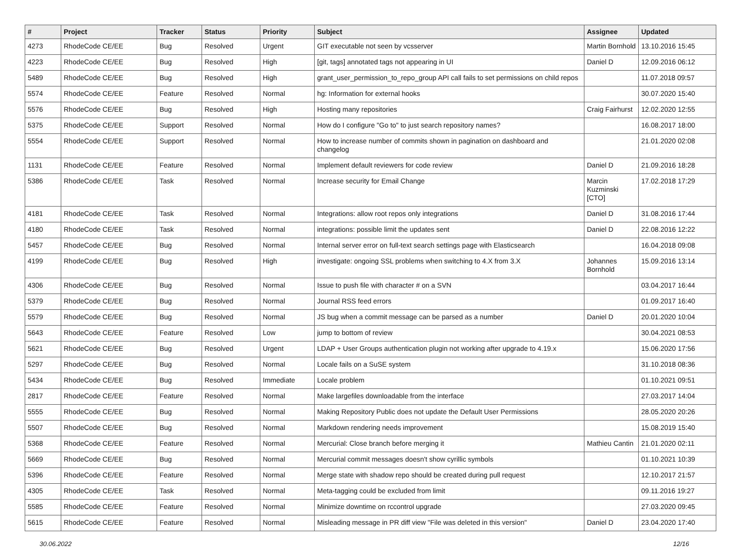| # | Project | Tracker | Status | Priority | Subject | Assignee | Updated |
| --- | --- | --- | --- | --- | --- | --- | --- |
| 4273 | RhodeCode CE/EE | Bug | Resolved | Urgent | GIT executable not seen by vcsserver | Martin Bornhold | 13.10.2016 15:45 |
| 4223 | RhodeCode CE/EE | Bug | Resolved | High | [git, tags] annotated tags not appearing in UI | Daniel D | 12.09.2016 06:12 |
| 5489 | RhodeCode CE/EE | Bug | Resolved | High | grant_user_permission_to_repo_group API call fails to set permissions on child repos | | 11.07.2018 09:57 |
| 5574 | RhodeCode CE/EE | Feature | Resolved | Normal | hg: Information for external hooks | | 30.07.2020 15:40 |
| 5576 | RhodeCode CE/EE | Bug | Resolved | High | Hosting many repositories | Craig Fairhurst | 12.02.2020 12:55 |
| 5375 | RhodeCode CE/EE | Support | Resolved | Normal | How do I configure "Go to" to just search repository names? | | 16.08.2017 18:00 |
| 5554 | RhodeCode CE/EE | Support | Resolved | Normal | How to increase number of commits shown in pagination on dashboard and changelog | | 21.01.2020 02:08 |
| 1131 | RhodeCode CE/EE | Feature | Resolved | Normal | Implement default reviewers for code review | Daniel D | 21.09.2016 18:28 |
| 5386 | RhodeCode CE/EE | Task | Resolved | Normal | Increase security for Email Change | Marcin Kuzminski [CTO] | 17.02.2018 17:29 |
| 4181 | RhodeCode CE/EE | Task | Resolved | Normal | Integrations: allow root repos only integrations | Daniel D | 31.08.2016 17:44 |
| 4180 | RhodeCode CE/EE | Task | Resolved | Normal | integrations: possible limit the updates sent | Daniel D | 22.08.2016 12:22 |
| 5457 | RhodeCode CE/EE | Bug | Resolved | Normal | Internal server error on full-text search settings page with Elasticsearch | | 16.04.2018 09:08 |
| 4199 | RhodeCode CE/EE | Bug | Resolved | High | investigate: ongoing SSL problems when switching to 4.X from 3.X | Johannes Bornhold | 15.09.2016 13:14 |
| 4306 | RhodeCode CE/EE | Bug | Resolved | Normal | Issue to push file with character # on a SVN | | 03.04.2017 16:44 |
| 5379 | RhodeCode CE/EE | Bug | Resolved | Normal | Journal RSS feed errors | | 01.09.2017 16:40 |
| 5579 | RhodeCode CE/EE | Bug | Resolved | Normal | JS bug when a commit message can be parsed as a number | Daniel D | 20.01.2020 10:04 |
| 5643 | RhodeCode CE/EE | Feature | Resolved | Low | jump to bottom of review | | 30.04.2021 08:53 |
| 5621 | RhodeCode CE/EE | Bug | Resolved | Urgent | LDAP + User Groups authentication plugin not working after upgrade to 4.19.x | | 15.06.2020 17:56 |
| 5297 | RhodeCode CE/EE | Bug | Resolved | Normal | Locale fails on a SuSE system | | 31.10.2018 08:36 |
| 5434 | RhodeCode CE/EE | Bug | Resolved | Immediate | Locale problem | | 01.10.2021 09:51 |
| 2817 | RhodeCode CE/EE | Feature | Resolved | Normal | Make largefiles downloadable from the interface | | 27.03.2017 14:04 |
| 5555 | RhodeCode CE/EE | Bug | Resolved | Normal | Making Repository Public does not update the Default User Permissions | | 28.05.2020 20:26 |
| 5507 | RhodeCode CE/EE | Bug | Resolved | Normal | Markdown rendering needs improvement | | 15.08.2019 15:40 |
| 5368 | RhodeCode CE/EE | Feature | Resolved | Normal | Mercurial: Close branch before merging it | Mathieu Cantin | 21.01.2020 02:11 |
| 5669 | RhodeCode CE/EE | Bug | Resolved | Normal | Mercurial commit messages doesn't show cyrillic symbols | | 01.10.2021 10:39 |
| 5396 | RhodeCode CE/EE | Feature | Resolved | Normal | Merge state with shadow repo should be created during pull request | | 12.10.2017 21:57 |
| 4305 | RhodeCode CE/EE | Task | Resolved | Normal | Meta-tagging could be excluded from limit | | 09.11.2016 19:27 |
| 5585 | RhodeCode CE/EE | Feature | Resolved | Normal | Minimize downtime on rccontrol upgrade | | 27.03.2020 09:45 |
| 5615 | RhodeCode CE/EE | Feature | Resolved | Normal | Misleading message in PR diff view "File was deleted in this version" | Daniel D | 23.04.2020 17:40 |
30.06.2022 12/16